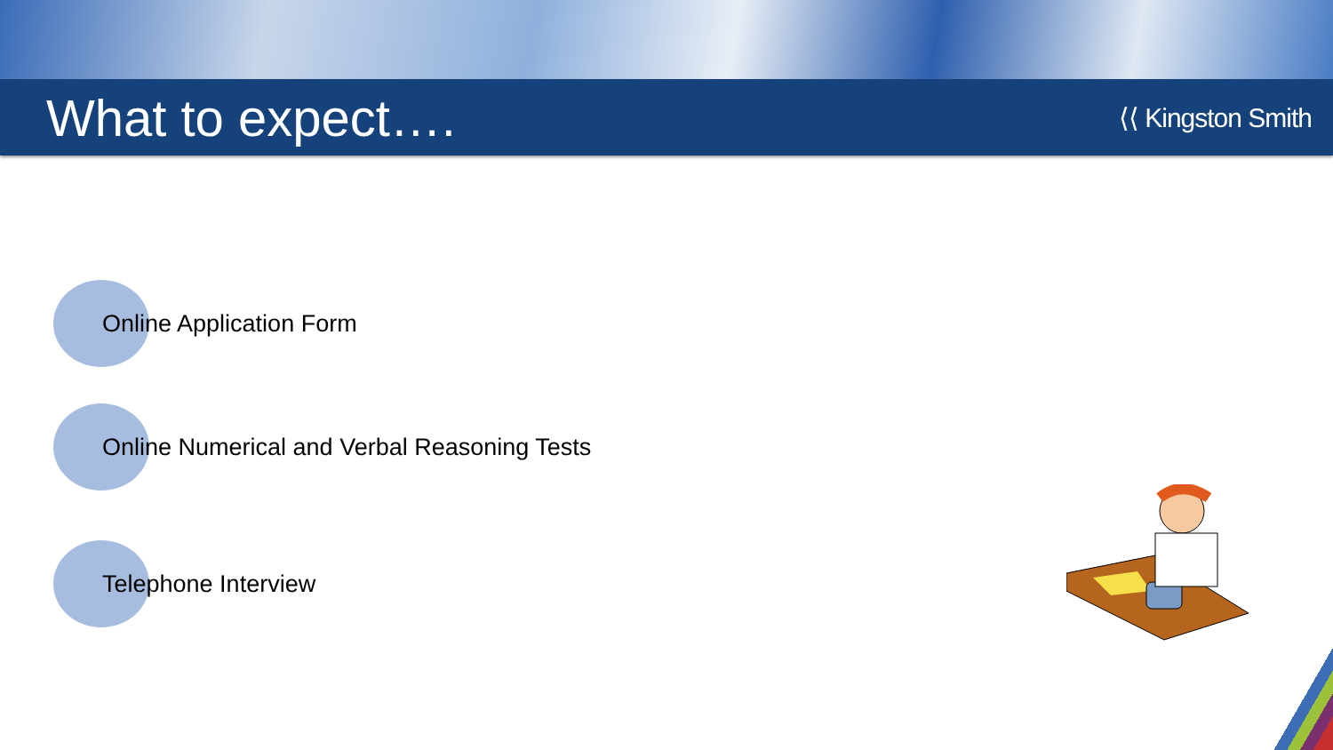What to expect….
⟨⟨ Kingston Smith
Online Application Form
Online Numerical and Verbal Reasoning Tests
Telephone Interview